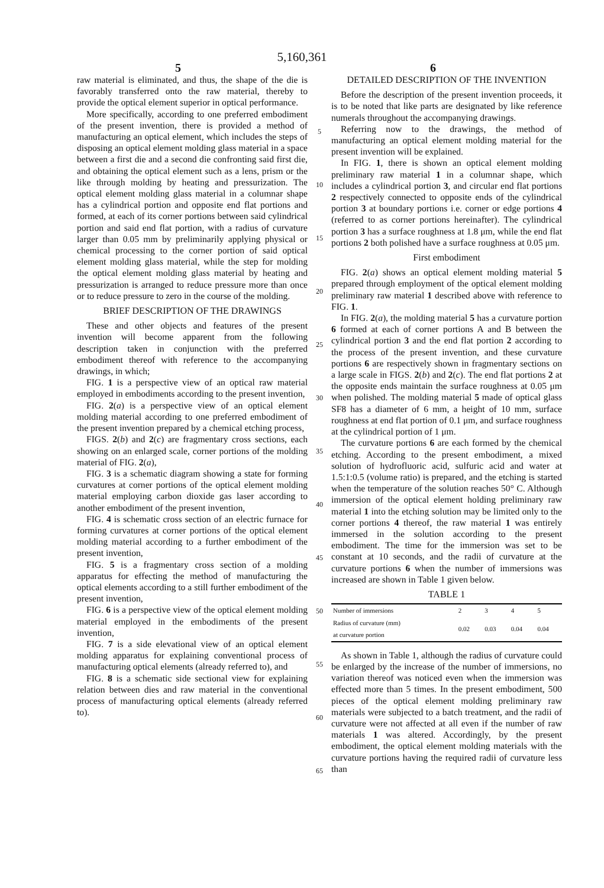5,160,361
5 6
raw material is eliminated, and thus, the shape of the die is favorably transferred onto the raw material, thereby to provide the optical element superior in optical performance.
More specifically, according to one preferred embodiment of the present invention, there is provided a method of manufacturing an optical element, which includes the steps of disposing an optical element molding glass material in a space between a first die and a second die confronting said first die, and obtaining the optical element such as a lens, prism or the like through molding by heating and pressurization. The optical element molding glass material in a columnar shape has a cylindrical portion and opposite end flat portions and formed, at each of its corner portions between said cylindrical portion and said end flat portion, with a radius of curvature larger than 0.05 mm by preliminarily applying physical or chemical processing to the corner portion of said optical element molding glass material, while the step for molding the optical element molding glass material by heating and pressurization is arranged to reduce pressure more than once or to reduce pressure to zero in the course of the molding.
BRIEF DESCRIPTION OF THE DRAWINGS
These and other objects and features of the present invention will become apparent from the following description taken in conjunction with the preferred embodiment thereof with reference to the accompanying drawings, in which;
FIG. 1 is a perspective view of an optical raw material employed in embodiments according to the present invention,
FIG. 2(a) is a perspective view of an optical element molding material according to one preferred embodiment of the present invention prepared by a chemical etching process,
FIGS. 2(b) and 2(c) are fragmentary cross sections, each showing on an enlarged scale, corner portions of the molding material of FIG. 2(a),
FIG. 3 is a schematic diagram showing a state for forming curvatures at corner portions of the optical element molding material employing carbon dioxide gas laser according to another embodiment of the present invention,
FIG. 4 is schematic cross section of an electric furnace for forming curvatures at corner portions of the optical element molding material according to a further embodiment of the present invention,
FIG. 5 is a fragmentary cross section of a molding apparatus for effecting the method of manufacturing the optical elements according to a still further embodiment of the present invention,
FIG. 6 is a perspective view of the optical element molding material employed in the embodiments of the present invention,
FIG. 7 is a side elevational view of an optical element molding apparatus for explaining conventional process of manufacturing optical elements (already referred to), and
FIG. 8 is a schematic side sectional view for explaining relation between dies and raw material in the conventional process of manufacturing optical elements (already referred to).
5
10
15
20
25
30
35
40
45
50
55
60
65
DETAILED DESCRIPTION OF THE INVENTION
Before the description of the present invention proceeds, it is to be noted that like parts are designated by like reference numerals throughout the accompanying drawings.
Referring now to the drawings, the method of manufacturing an optical element molding material for the present invention will be explained.
In FIG. 1, there is shown an optical element molding preliminary raw material 1 in a columnar shape, which includes a cylindrical portion 3, and circular end flat portions 2 respectively connected to opposite ends of the cylindrical portion 3 at boundary portions i.e. corner or edge portions 4 (referred to as corner portions hereinafter). The cylindrical portion 3 has a surface roughness at 1.8 μm, while the end flat portions 2 both polished have a surface roughness at 0.05 μm.
First embodiment
FIG. 2(a) shows an optical element molding material 5 prepared through employment of the optical element molding preliminary raw material 1 described above with reference to FIG. 1.
In FIG. 2(a), the molding material 5 has a curvature portion 6 formed at each of corner portions A and B between the cylindrical portion 3 and the end flat portion 2 according to the process of the present invention, and these curvature portions 6 are respectively shown in fragmentary sections on a large scale in FIGS. 2(b) and 2(c). The end flat portions 2 at the opposite ends maintain the surface roughness at 0.05 μm when polished. The molding material 5 made of optical glass SF8 has a diameter of 6 mm, a height of 10 mm, surface roughness at end flat portion of 0.1 μm, and surface roughness at the cylindrical portion of 1 μm.
The curvature portions 6 are each formed by the chemical etching. According to the present embodiment, a mixed solution of hydrofluoric acid, sulfuric acid and water at 1.5:1:0.5 (volume ratio) is prepared, and the etching is started when the temperature of the solution reaches 50° C. Although immersion of the optical element holding preliminary raw material 1 into the etching solution may be limited only to the corner portions 4 thereof, the raw material 1 was entirely immersed in the solution according to the present embodiment. The time for the immersion was set to be constant at 10 seconds, and the radii of curvature at the curvature portions 6 when the number of immersions was increased are shown in Table 1 given below.
TABLE 1
| Number of immersions | 2 | 3 | 4 | 5 |
| Radius of curvature (mm) at curvature portion | 0.02 | 0.03 | 0.04 | 0.04 |
As shown in Table 1, although the radius of curvature could be enlarged by the increase of the number of immersions, no variation thereof was noticed even when the immersion was effected more than 5 times. In the present embodiment, 500 pieces of the optical element molding preliminary raw materials were subjected to a batch treatment, and the radii of curvature were not affected at all even if the number of raw materials 1 was altered. Accordingly, by the present embodiment, the optical element molding materials with the curvature portions having the required radii of curvature less than